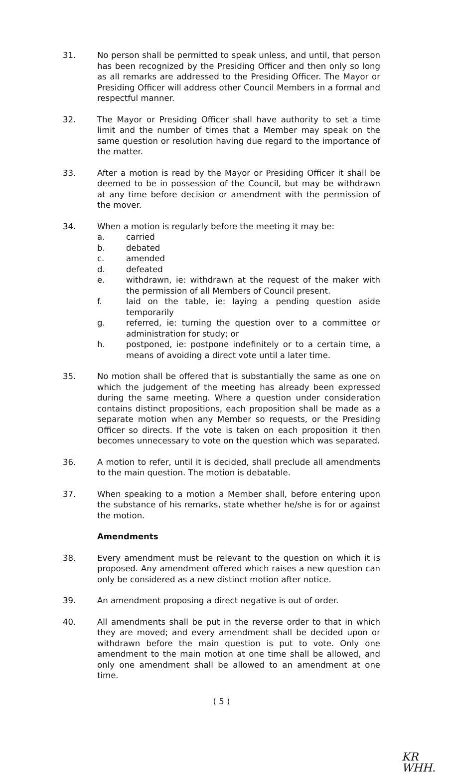31. No person shall be permitted to speak unless, and until, that person has been recognized by the Presiding Officer and then only so long as all remarks are addressed to the Presiding Officer. The Mayor or Presiding Officer will address other Council Members in a formal and respectful manner.
32. The Mayor or Presiding Officer shall have authority to set a time limit and the number of times that a Member may speak on the same question or resolution having due regard to the importance of the matter.
33. After a motion is read by the Mayor or Presiding Officer it shall be deemed to be in possession of the Council, but may be withdrawn at any time before decision or amendment with the permission of the mover.
34. When a motion is regularly before the meeting it may be:
a. carried
b. debated
c. amended
d. defeated
e. withdrawn, ie: withdrawn at the request of the maker with the permission of all Members of Council present.
f. laid on the table, ie: laying a pending question aside temporarily
g. referred, ie: turning the question over to a committee or administration for study; or
h. postponed, ie: postpone indefinitely or to a certain time, a means of avoiding a direct vote until a later time.
35. No motion shall be offered that is substantially the same as one on which the judgement of the meeting has already been expressed during the same meeting. Where a question under consideration contains distinct propositions, each proposition shall be made as a separate motion when any Member so requests, or the Presiding Officer so directs. If the vote is taken on each proposition it then becomes unnecessary to vote on the question which was separated.
36. A motion to refer, until it is decided, shall preclude all amendments to the main question. The motion is debatable.
37. When speaking to a motion a Member shall, before entering upon the substance of his remarks, state whether he/she is for or against the motion.
Amendments
38. Every amendment must be relevant to the question on which it is proposed. Any amendment offered which raises a new question can only be considered as a new distinct motion after notice.
39. An amendment proposing a direct negative is out of order.
40. All amendments shall be put in the reverse order to that in which they are moved; and every amendment shall be decided upon or withdrawn before the main question is put to vote. Only one amendment to the main motion at one time shall be allowed, and only one amendment shall be allowed to an amendment at one time.
( 5 )
KR WHH.